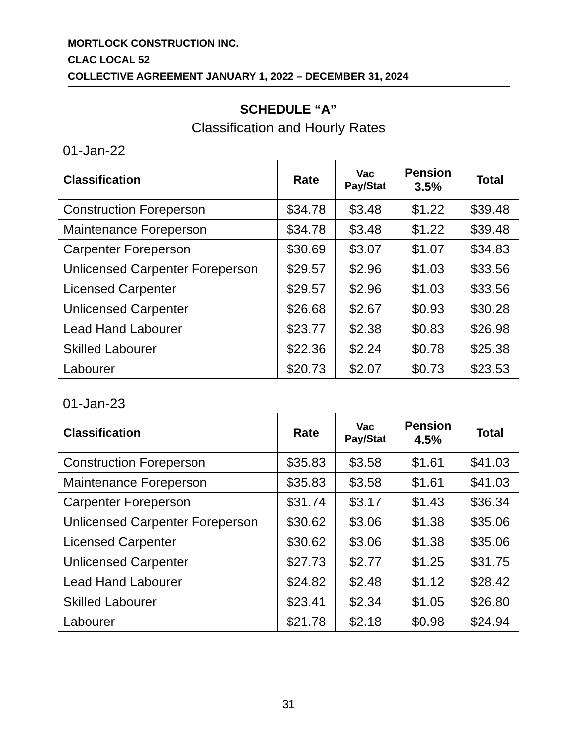MORTLOCK CONSTRUCTION INC.
CLAC LOCAL 52
COLLECTIVE AGREEMENT JANUARY 1, 2022 – DECEMBER 31, 2024
SCHEDULE “A”
Classification and Hourly Rates
01-Jan-22
| Classification | Rate | Vac Pay/Stat | Pension 3.5% | Total |
| --- | --- | --- | --- | --- |
| Construction Foreperson | $34.78 | $3.48 | $1.22 | $39.48 |
| Maintenance Foreperson | $34.78 | $3.48 | $1.22 | $39.48 |
| Carpenter Foreperson | $30.69 | $3.07 | $1.07 | $34.83 |
| Unlicensed Carpenter Foreperson | $29.57 | $2.96 | $1.03 | $33.56 |
| Licensed Carpenter | $29.57 | $2.96 | $1.03 | $33.56 |
| Unlicensed Carpenter | $26.68 | $2.67 | $0.93 | $30.28 |
| Lead Hand Labourer | $23.77 | $2.38 | $0.83 | $26.98 |
| Skilled Labourer | $22.36 | $2.24 | $0.78 | $25.38 |
| Labourer | $20.73 | $2.07 | $0.73 | $23.53 |
01-Jan-23
| Classification | Rate | Vac Pay/Stat | Pension 4.5% | Total |
| --- | --- | --- | --- | --- |
| Construction Foreperson | $35.83 | $3.58 | $1.61 | $41.03 |
| Maintenance Foreperson | $35.83 | $3.58 | $1.61 | $41.03 |
| Carpenter Foreperson | $31.74 | $3.17 | $1.43 | $36.34 |
| Unlicensed Carpenter Foreperson | $30.62 | $3.06 | $1.38 | $35.06 |
| Licensed Carpenter | $30.62 | $3.06 | $1.38 | $35.06 |
| Unlicensed Carpenter | $27.73 | $2.77 | $1.25 | $31.75 |
| Lead Hand Labourer | $24.82 | $2.48 | $1.12 | $28.42 |
| Skilled Labourer | $23.41 | $2.34 | $1.05 | $26.80 |
| Labourer | $21.78 | $2.18 | $0.98 | $24.94 |
31